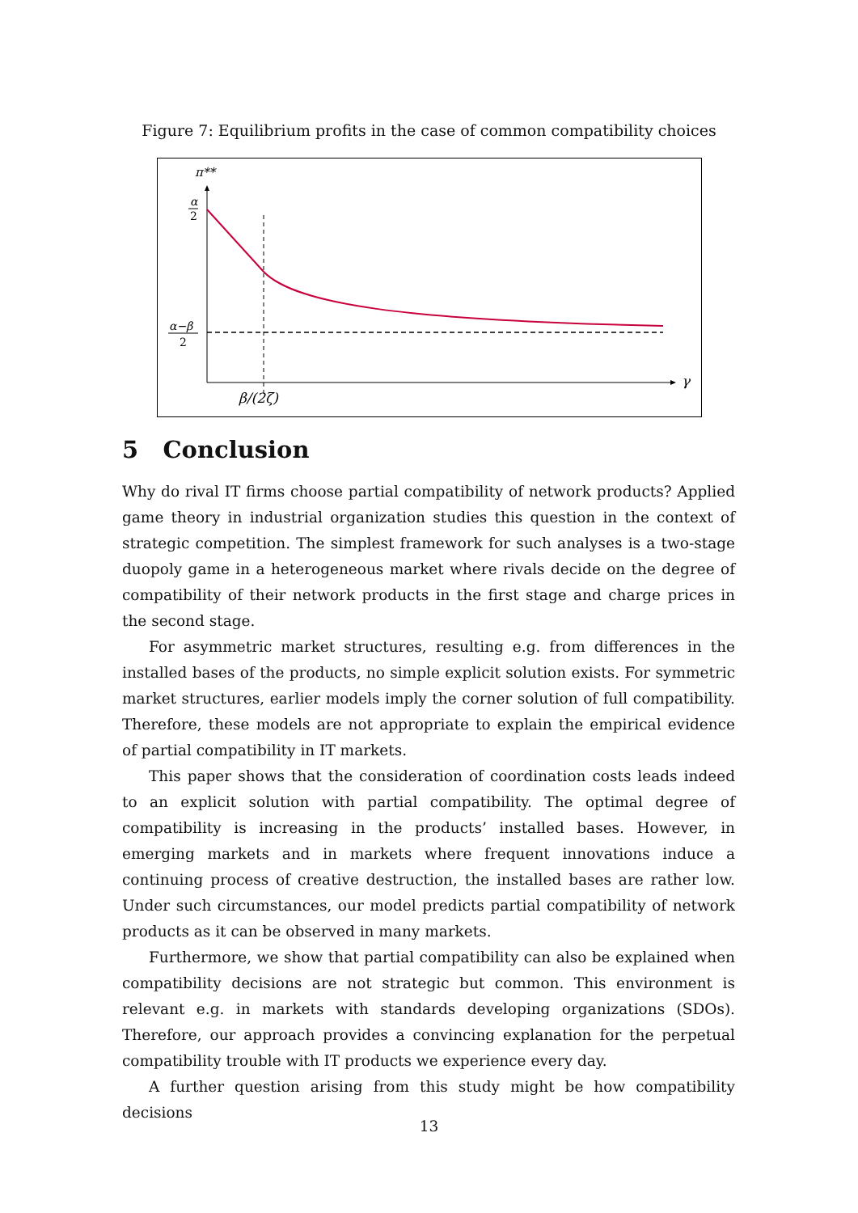Figure 7: Equilibrium profits in the case of common compatibility choices
π**
α
2
α−β
2
γ
β/(2ζ)
5 Conclusion
Why do rival IT firms choose partial compatibility of network products? Applied game theory in industrial organization studies this question in the context of strategic competition. The simplest framework for such analyses is a two-stage duopoly game in a heterogeneous market where rivals decide on the degree of compatibility of their network products in the first stage and charge prices in the second stage.
For asymmetric market structures, resulting e.g. from differences in the installed bases of the products, no simple explicit solution exists. For symmetric market structures, earlier models imply the corner solution of full compatibility. Therefore, these models are not appropriate to explain the empirical evidence of partial compatibility in IT markets.
This paper shows that the consideration of coordination costs leads indeed to an explicit solution with partial compatibility. The optimal degree of compatibility is increasing in the products’ installed bases. However, in emerging markets and in markets where frequent innovations induce a continuing process of creative destruction, the installed bases are rather low. Under such circumstances, our model predicts partial compatibility of network products as it can be observed in many markets.
Furthermore, we show that partial compatibility can also be explained when compatibility decisions are not strategic but common. This environment is relevant e.g. in markets with standards developing organizations (SDOs). Therefore, our approach provides a convincing explanation for the perpetual compatibility trouble with IT products we experience every day.
A further question arising from this study might be how compatibility decisions
13